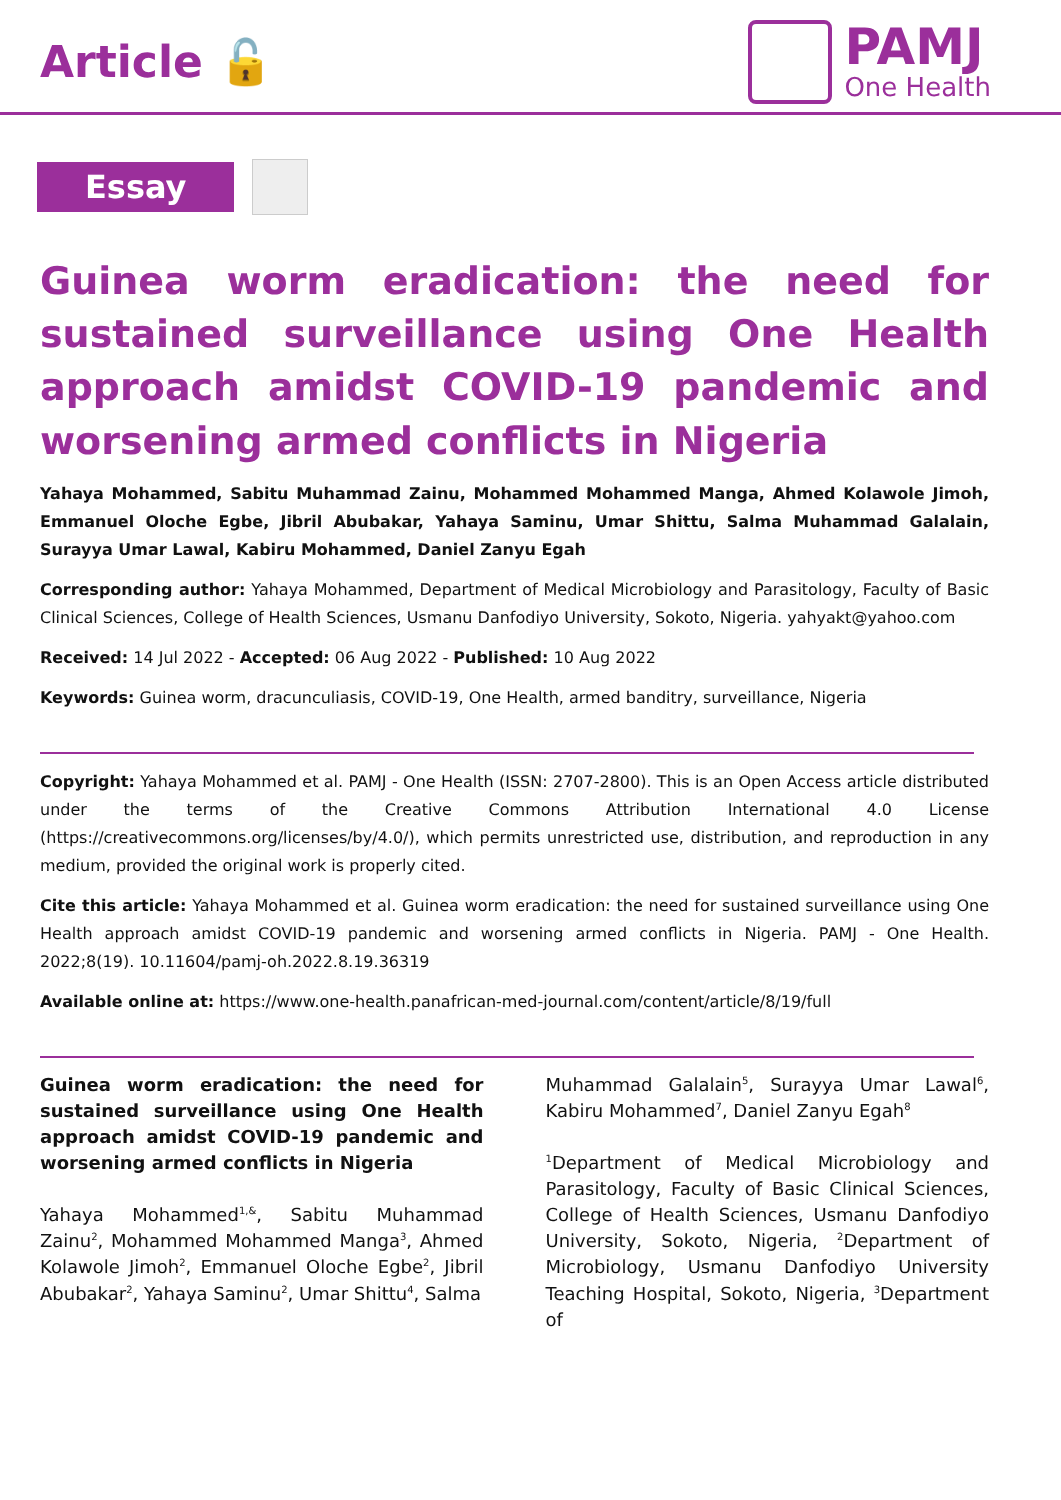Article 🔓
PAMJ
One Health
Essay
Guinea worm eradication: the need for sustained surveillance using One Health approach amidst COVID-19 pandemic and worsening armed conflicts in Nigeria
Yahaya Mohammed, Sabitu Muhammad Zainu, Mohammed Mohammed Manga, Ahmed Kolawole Jimoh, Emmanuel Oloche Egbe, Jibril Abubakar, Yahaya Saminu, Umar Shittu, Salma Muhammad Galalain, Surayya Umar Lawal, Kabiru Mohammed, Daniel Zanyu Egah
Corresponding author: Yahaya Mohammed, Department of Medical Microbiology and Parasitology, Faculty of Basic Clinical Sciences, College of Health Sciences, Usmanu Danfodiyo University, Sokoto, Nigeria. yahyakt@yahoo.com
Received: 14 Jul 2022 - Accepted: 06 Aug 2022 - Published: 10 Aug 2022
Keywords: Guinea worm, dracunculiasis, COVID-19, One Health, armed banditry, surveillance, Nigeria
Copyright: Yahaya Mohammed et al. PAMJ - One Health (ISSN: 2707-2800). This is an Open Access article distributed under the terms of the Creative Commons Attribution International 4.0 License (https://creativecommons.org/licenses/by/4.0/), which permits unrestricted use, distribution, and reproduction in any medium, provided the original work is properly cited.
Cite this article: Yahaya Mohammed et al. Guinea worm eradication: the need for sustained surveillance using One Health approach amidst COVID-19 pandemic and worsening armed conflicts in Nigeria. PAMJ - One Health. 2022;8(19). 10.11604/pamj-oh.2022.8.19.36319
Available online at: https://www.one-health.panafrican-med-journal.com/content/article/8/19/full
Guinea worm eradication: the need for sustained surveillance using One Health approach amidst COVID-19 pandemic and worsening armed conflicts in Nigeria
Yahaya Mohammed<sup>1,&</sup>, Sabitu Muhammad Zainu<sup>2</sup>, Mohammed Mohammed Manga<sup>3</sup>, Ahmed Kolawole Jimoh<sup>2</sup>, Emmanuel Oloche Egbe<sup>2</sup>, Jibril Abubakar<sup>2</sup>, Yahaya Saminu<sup>2</sup>, Umar Shittu<sup>4</sup>, Salma
Muhammad Galalain<sup>5</sup>, Surayya Umar Lawal<sup>6</sup>, Kabiru Mohammed<sup>7</sup>, Daniel Zanyu Egah<sup>8</sup>
<sup>1</sup> Department of Medical Microbiology and Parasitology, Faculty of Basic Clinical Sciences, College of Health Sciences, Usmanu Danfodiyo University, Sokoto, Nigeria, <sup>2</sup>Department of Microbiology, Usmanu Danfodiyo University Teaching Hospital, Sokoto, Nigeria, <sup>3</sup>Department of